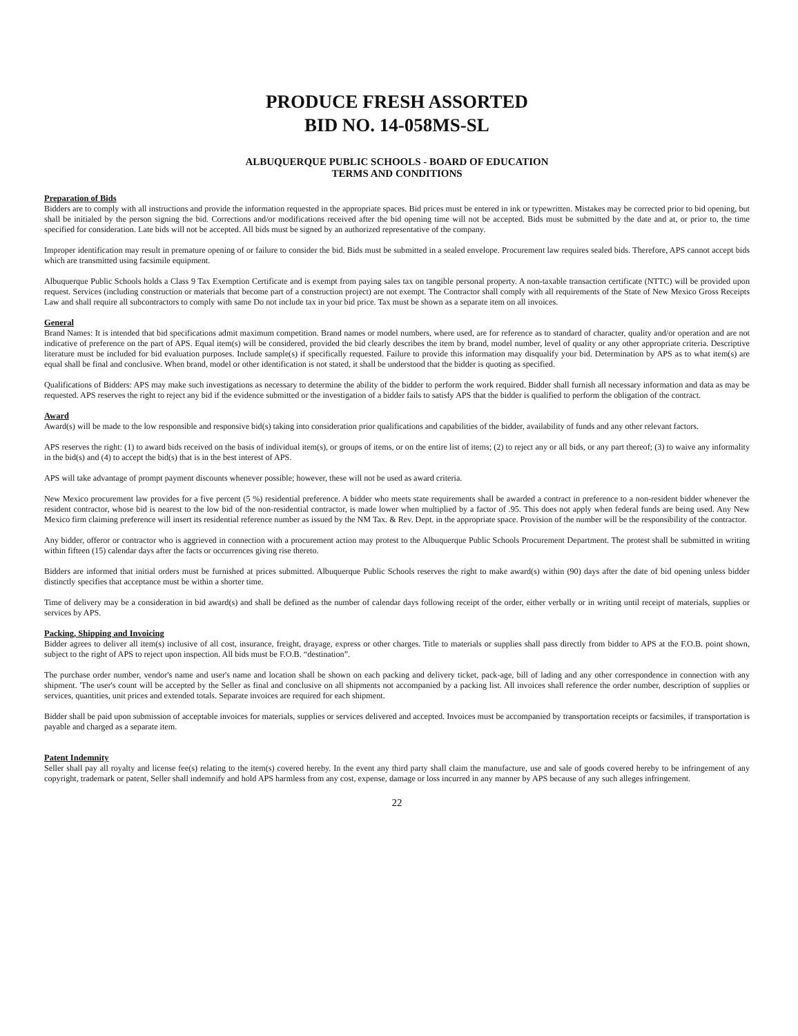PRODUCE FRESH ASSORTED
BID NO. 14-058MS-SL
ALBUQUERQUE PUBLIC SCHOOLS - BOARD OF EDUCATION
TERMS AND CONDITIONS
Preparation of Bids
Bidders are to comply with all instructions and provide the information requested in the appropriate spaces. Bid prices must be entered in ink or typewritten. Mistakes may be corrected prior to bid opening, but shall be initialed by the person signing the bid. Corrections and/or modifications received after the bid opening time will not be accepted. Bids must be submitted by the date and at, or prior to, the time specified for consideration. Late bids will not be accepted. All bids must be signed by an authorized representative of the company.
Improper identification may result in premature opening of or failure to consider the bid. Bids must be submitted in a sealed envelope. Procurement law requires sealed bids. Therefore, APS cannot accept bids which are transmitted using facsimile equipment.
Albuquerque Public Schools holds a Class 9 Tax Exemption Certificate and is exempt from paying sales tax on tangible personal property. A non-taxable transaction certificate (NTTC) will be provided upon request. Services (including construction or materials that become part of a construction project) are not exempt. The Contractor shall comply with all requirements of the State of New Mexico Gross Receipts Law and shall require all subcontractors to comply with same Do not include tax in your bid price. Tax must be shown as a separate item on all invoices.
General
Brand Names: It is intended that bid specifications admit maximum competition. Brand names or model numbers, where used, are for reference as to standard of character, quality and/or operation and are not indicative of preference on the part of APS. Equal item(s) will be considered, provided the bid clearly describes the item by brand, model number, level of quality or any other appropriate criteria. Descriptive literature must be included for bid evaluation purposes. Include sample(s) if specifically requested. Failure to provide this information may disqualify your bid. Determination by APS as to what item(s) are equal shall be final and conclusive. When brand, model or other identification is not stated, it shall be understood that the bidder is quoting as specified.
Qualifications of Bidders: APS may make such investigations as necessary to determine the ability of the bidder to perform the work required. Bidder shall furnish all necessary information and data as may be requested. APS reserves the right to reject any bid if the evidence submitted or the investigation of a bidder fails to satisfy APS that the bidder is qualified to perform the obligation of the contract.
Award
Award(s) will be made to the low responsible and responsive bid(s) taking into consideration prior qualifications and capabilities of the bidder, availability of funds and any other relevant factors.
APS reserves the right: (1) to award bids received on the basis of individual item(s), or groups of items, or on the entire list of items; (2) to reject any or all bids, or any part thereof; (3) to waive any informality in the bid(s) and (4) to accept the bid(s) that is in the best interest of APS.
APS will take advantage of prompt payment discounts whenever possible; however, these will not be used as award criteria.
New Mexico procurement law provides for a five percent (5 %) residential preference. A bidder who meets state requirements shall be awarded a contract in preference to a non-resident bidder whenever the resident contractor, whose bid is nearest to the low bid of the non-residential contractor, is made lower when multiplied by a factor of .95. This does not apply when federal funds are being used. Any New Mexico firm claiming preference will insert its residential reference number as issued by the NM Tax. & Rev. Dept. in the appropriate space. Provision of the number will be the responsibility of the contractor.
Any bidder, offeror or contractor who is aggrieved in connection with a procurement action may protest to the Albuquerque Public Schools Procurement Department. The protest shall be submitted in writing within fifteen (15) calendar days after the facts or occurrences giving rise thereto.
Bidders are informed that initial orders must be furnished at prices submitted. Albuquerque Public Schools reserves the right to make award(s) within (90) days after the date of bid opening unless bidder distinctly specifies that acceptance must be within a shorter time.
Time of delivery may be a consideration in bid award(s) and shall be defined as the number of calendar days following receipt of the order, either verbally or in writing until receipt of materials, supplies or services by APS.
Packing, Shipping and Invoicing
Bidder agrees to deliver all item(s) inclusive of all cost, insurance, freight, drayage, express or other charges. Title to materials or supplies shall pass directly from bidder to APS at the F.O.B. point shown, subject to the right of APS to reject upon inspection. All bids must be F.O.B. “destination”.
The purchase order number, vendor's name and user's name and location shall be shown on each packing and delivery ticket, pack-age, bill of lading and any other correspondence in connection with any shipment. 'The user's count will be accepted by the Seller as final and conclusive on all shipments not accompanied by a packing list. All invoices shall reference the order number, description of supplies or services, quantities, unit prices and extended totals. Separate invoices are required for each shipment.
Bidder shall be paid upon submission of acceptable invoices for materials, supplies or services delivered and accepted. Invoices must be accompanied by transportation receipts or facsimiles, if transportation is payable and charged as a separate item.
Patent Indemnity
Seller shall pay all royalty and license fee(s) relating to the item(s) covered hereby. In the event any third party shall claim the manufacture, use and sale of goods covered hereby to be infringement of any copyright, trademark or patent, Seller shall indemnify and hold APS harmless from any cost, expense, damage or loss incurred in any manner by APS because of any such alleges infringement.
22